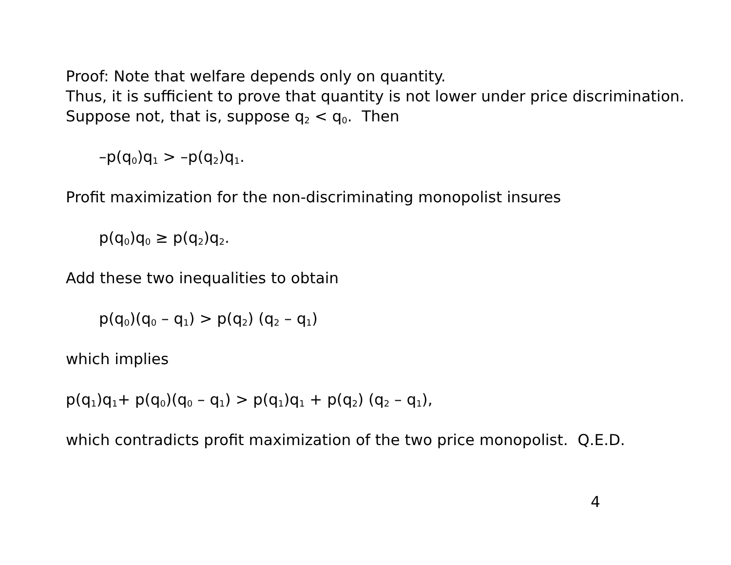Proof: Note that welfare depends only on quantity.
Thus, it is sufficient to prove that quantity is not lower under price discrimination.
Suppose not, that is, suppose q<sub>2</sub> < q<sub>0</sub>. Then
–p(q<sub>0</sub>)q<sub>1</sub> > –p(q<sub>2</sub>)q<sub>1</sub>.
Profit maximization for the non-discriminating monopolist insures
p(q<sub>0</sub>)q<sub>0</sub> ≥ p(q<sub>2</sub>)q<sub>2</sub>.
Add these two inequalities to obtain
p(q<sub>0</sub>)(q<sub>0</sub> – q<sub>1</sub>) > p(q<sub>2</sub>) (q<sub>2</sub> – q<sub>1</sub>)
which implies
p(q<sub>1</sub>)q<sub>1</sub>+ p(q<sub>0</sub>)(q<sub>0</sub> – q<sub>1</sub>) > p(q<sub>1</sub>)q<sub>1</sub> + p(q<sub>2</sub>) (q<sub>2</sub> – q<sub>1</sub>),
which contradicts profit maximization of the two price monopolist. Q.E.D.
4